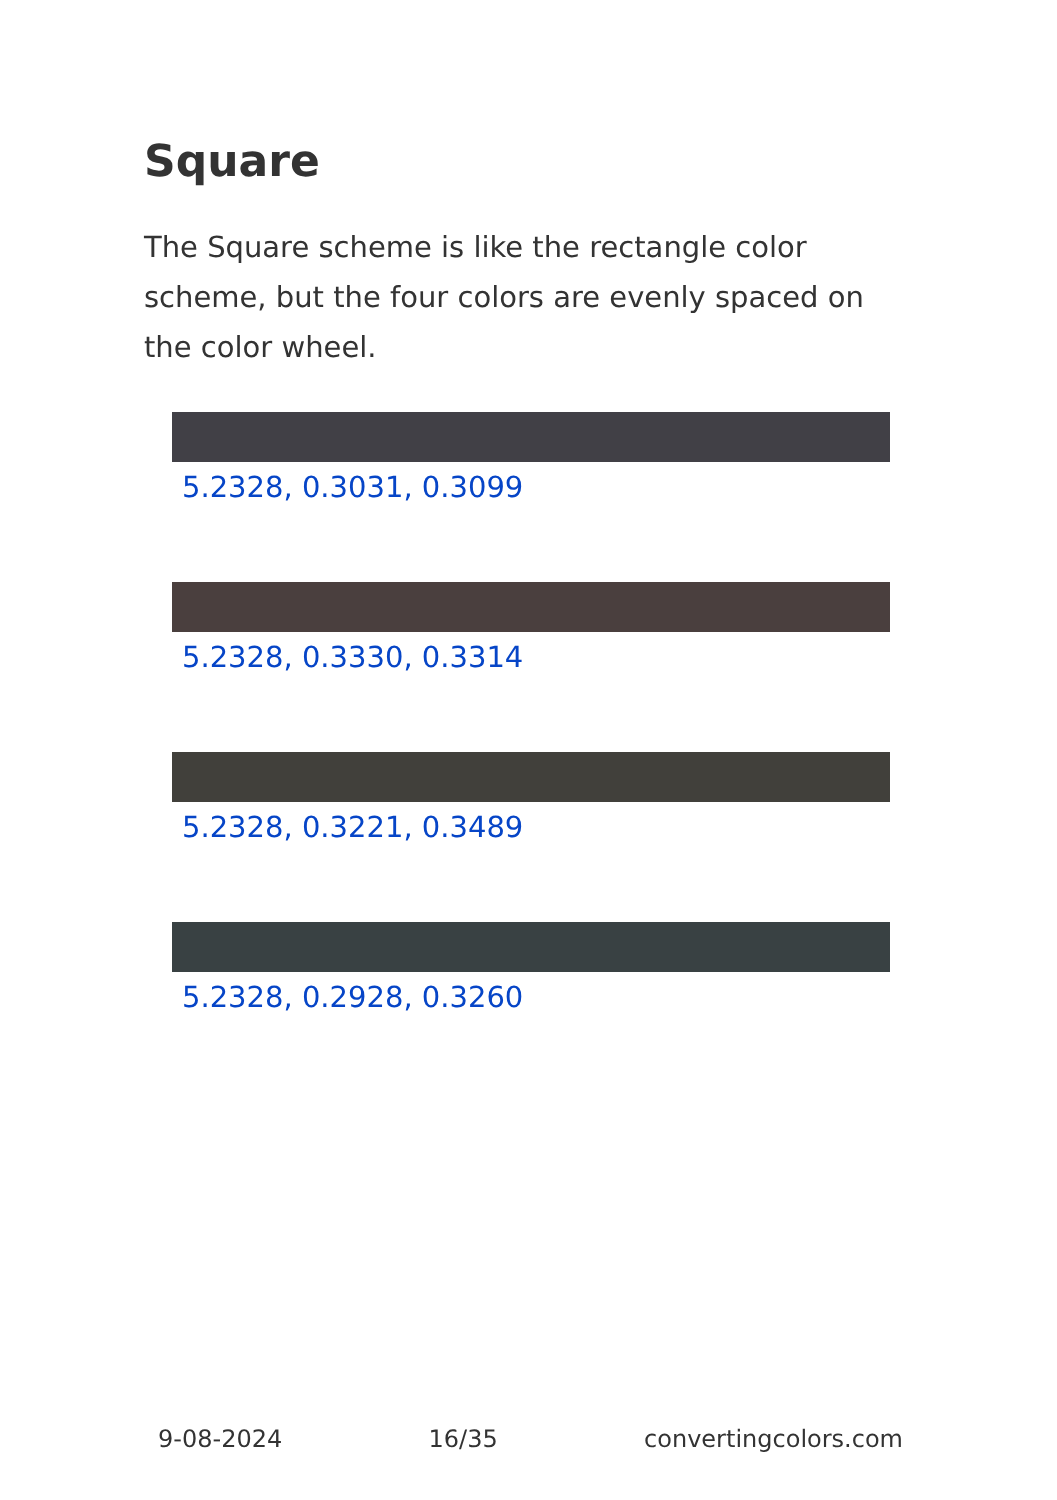Square
The Square scheme is like the rectangle color scheme, but the four colors are evenly spaced on the color wheel.
5.2328, 0.3031, 0.3099
5.2328, 0.3330, 0.3314
5.2328, 0.3221, 0.3489
5.2328, 0.2928, 0.3260
9-08-2024 16/35 convertingcolors.com